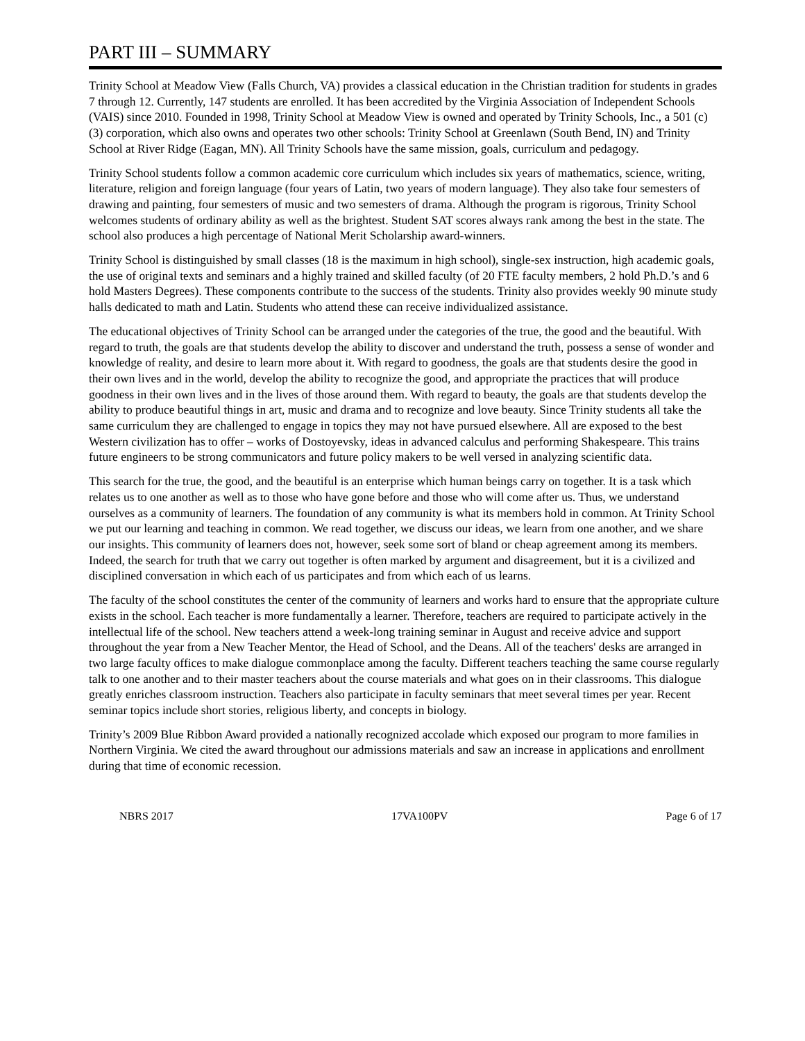PART III – SUMMARY
Trinity School at Meadow View (Falls Church, VA) provides a classical education in the Christian tradition for students in grades 7 through 12. Currently, 147 students are enrolled. It has been accredited by the Virginia Association of Independent Schools (VAIS) since 2010. Founded in 1998, Trinity School at Meadow View is owned and operated by Trinity Schools, Inc., a 501 (c) (3) corporation, which also owns and operates two other schools: Trinity School at Greenlawn (South Bend, IN) and Trinity School at River Ridge (Eagan, MN). All Trinity Schools have the same mission, goals, curriculum and pedagogy.
Trinity School students follow a common academic core curriculum which includes six years of mathematics, science, writing, literature, religion and foreign language (four years of Latin, two years of modern language). They also take four semesters of drawing and painting, four semesters of music and two semesters of drama. Although the program is rigorous, Trinity School welcomes students of ordinary ability as well as the brightest. Student SAT scores always rank among the best in the state. The school also produces a high percentage of National Merit Scholarship award-winners.
Trinity School is distinguished by small classes (18 is the maximum in high school), single-sex instruction, high academic goals, the use of original texts and seminars and a highly trained and skilled faculty (of 20 FTE faculty members, 2 hold Ph.D.’s and 6 hold Masters Degrees). These components contribute to the success of the students. Trinity also provides weekly 90 minute study halls dedicated to math and Latin. Students who attend these can receive individualized assistance.
The educational objectives of Trinity School can be arranged under the categories of the true, the good and the beautiful. With regard to truth, the goals are that students develop the ability to discover and understand the truth, possess a sense of wonder and knowledge of reality, and desire to learn more about it. With regard to goodness, the goals are that students desire the good in their own lives and in the world, develop the ability to recognize the good, and appropriate the practices that will produce goodness in their own lives and in the lives of those around them. With regard to beauty, the goals are that students develop the ability to produce beautiful things in art, music and drama and to recognize and love beauty. Since Trinity students all take the same curriculum they are challenged to engage in topics they may not have pursued elsewhere. All are exposed to the best Western civilization has to offer – works of Dostoyevsky, ideas in advanced calculus and performing Shakespeare. This trains future engineers to be strong communicators and future policy makers to be well versed in analyzing scientific data.
This search for the true, the good, and the beautiful is an enterprise which human beings carry on together. It is a task which relates us to one another as well as to those who have gone before and those who will come after us. Thus, we understand ourselves as a community of learners. The foundation of any community is what its members hold in common. At Trinity School we put our learning and teaching in common. We read together, we discuss our ideas, we learn from one another, and we share our insights. This community of learners does not, however, seek some sort of bland or cheap agreement among its members. Indeed, the search for truth that we carry out together is often marked by argument and disagreement, but it is a civilized and disciplined conversation in which each of us participates and from which each of us learns.
The faculty of the school constitutes the center of the community of learners and works hard to ensure that the appropriate culture exists in the school. Each teacher is more fundamentally a learner. Therefore, teachers are required to participate actively in the intellectual life of the school. New teachers attend a week-long training seminar in August and receive advice and support throughout the year from a New Teacher Mentor, the Head of School, and the Deans. All of the teachers' desks are arranged in two large faculty offices to make dialogue commonplace among the faculty. Different teachers teaching the same course regularly talk to one another and to their master teachers about the course materials and what goes on in their classrooms. This dialogue greatly enriches classroom instruction. Teachers also participate in faculty seminars that meet several times per year. Recent seminar topics include short stories, religious liberty, and concepts in biology.
Trinity’s 2009 Blue Ribbon Award provided a nationally recognized accolade which exposed our program to more families in Northern Virginia. We cited the award throughout our admissions materials and saw an increase in applications and enrollment during that time of economic recession.
NBRS 2017 17VA100PV Page 6 of 17